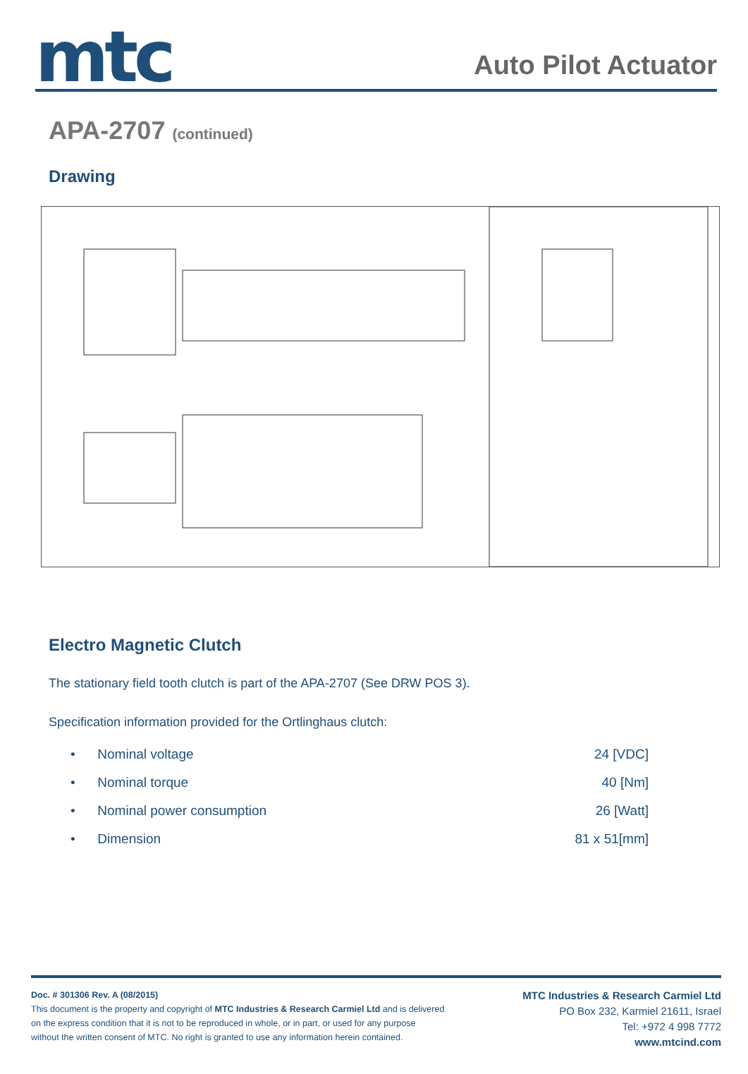mtc
Auto Pilot Actuator
APA-2707 (continued)
Drawing
Electro Magnetic Clutch
The stationary field tooth clutch is part of the APA-2707 (See DRW POS 3).
Specification information provided for the Ortlinghaus clutch:
• Nominal voltage 24 [VDC]
• Nominal torque 40 [Nm]
• Nominal power consumption 26 [Watt]
• Dimension 81 x 51[mm]
Doc. # 301306 Rev. A (08/2015)
This document is the property and copyright of MTC Industries & Research Carmiel Ltd and is delivered
on the express condition that it is not to be reproduced in whole, or in part, or used for any purpose
without the written consent of MTC. No right is granted to use any information herein contained.
MTC Industries & Research Carmiel Ltd
PO Box 232, Karmiel 21611, Israel
Tel: +972 4 998 7772
www.mtcind.com